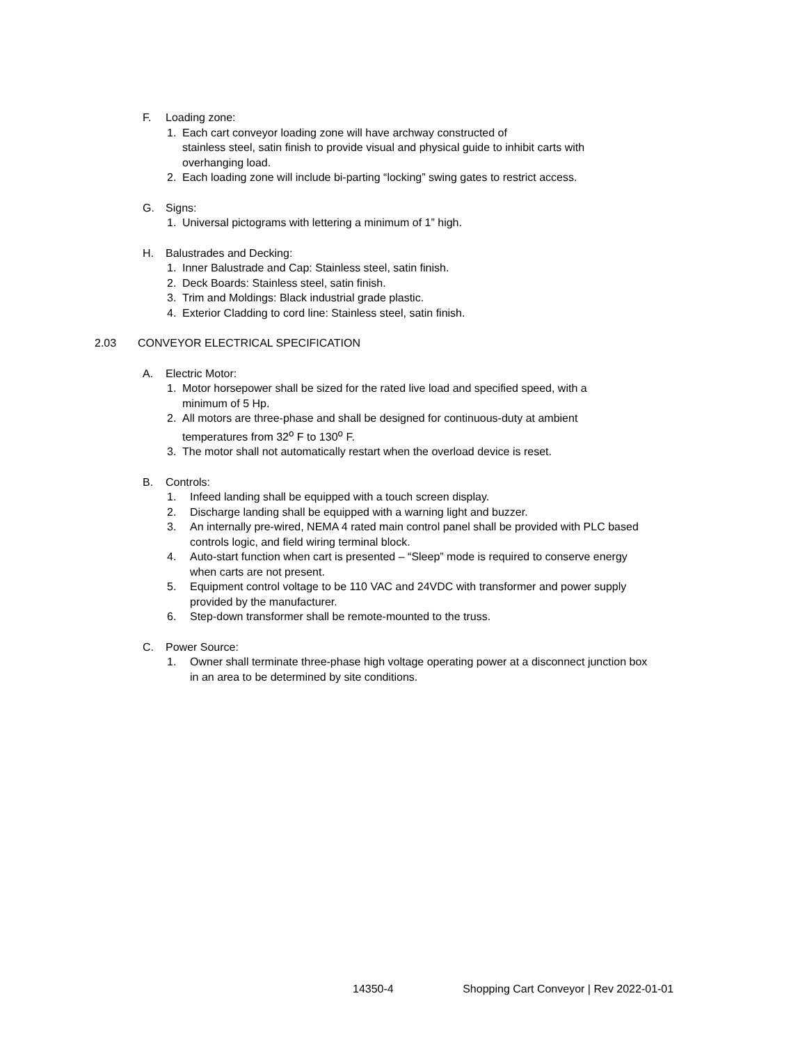F. Loading zone:
1. Each cart conveyor loading zone will have archway constructed of
stainless steel, satin finish to provide visual and physical guide to inhibit carts with
overhanging load.
2. Each loading zone will include bi-parting “locking” swing gates to restrict access.
G. Signs:
1. Universal pictograms with lettering a minimum of 1” high.
H. Balustrades and Decking:
1. Inner Balustrade and Cap: Stainless steel, satin finish.
2. Deck Boards: Stainless steel, satin finish.
3. Trim and Moldings: Black industrial grade plastic.
4. Exterior Cladding to cord line: Stainless steel, satin finish.
2.03 CONVEYOR ELECTRICAL SPECIFICATION
A. Electric Motor:
1. Motor horsepower shall be sized for the rated live load and specified speed, with a
minimum of 5 Hp.
2. All motors are three-phase and shall be designed for continuous-duty at ambient
temperatures from 32<sup>o</sup> F to 130<sup>o</sup> F.
3. The motor shall not automatically restart when the overload device is reset.
B. Controls:
1. Infeed landing shall be equipped with a touch screen display.
2. Discharge landing shall be equipped with a warning light and buzzer.
3. An internally pre-wired, NEMA 4 rated main control panel shall be provided with PLC based
controls logic, and field wiring terminal block.
4. Auto-start function when cart is presented – “Sleep” mode is required to conserve energy
when carts are not present.
5. Equipment control voltage to be 110 VAC and 24VDC with transformer and power supply
provided by the manufacturer.
6. Step-down transformer shall be remote-mounted to the truss.
C. Power Source:
1. Owner shall terminate three-phase high voltage operating power at a disconnect junction box
in an area to be determined by site conditions.
14350-4 Shopping Cart Conveyor | Rev 2022-01-01